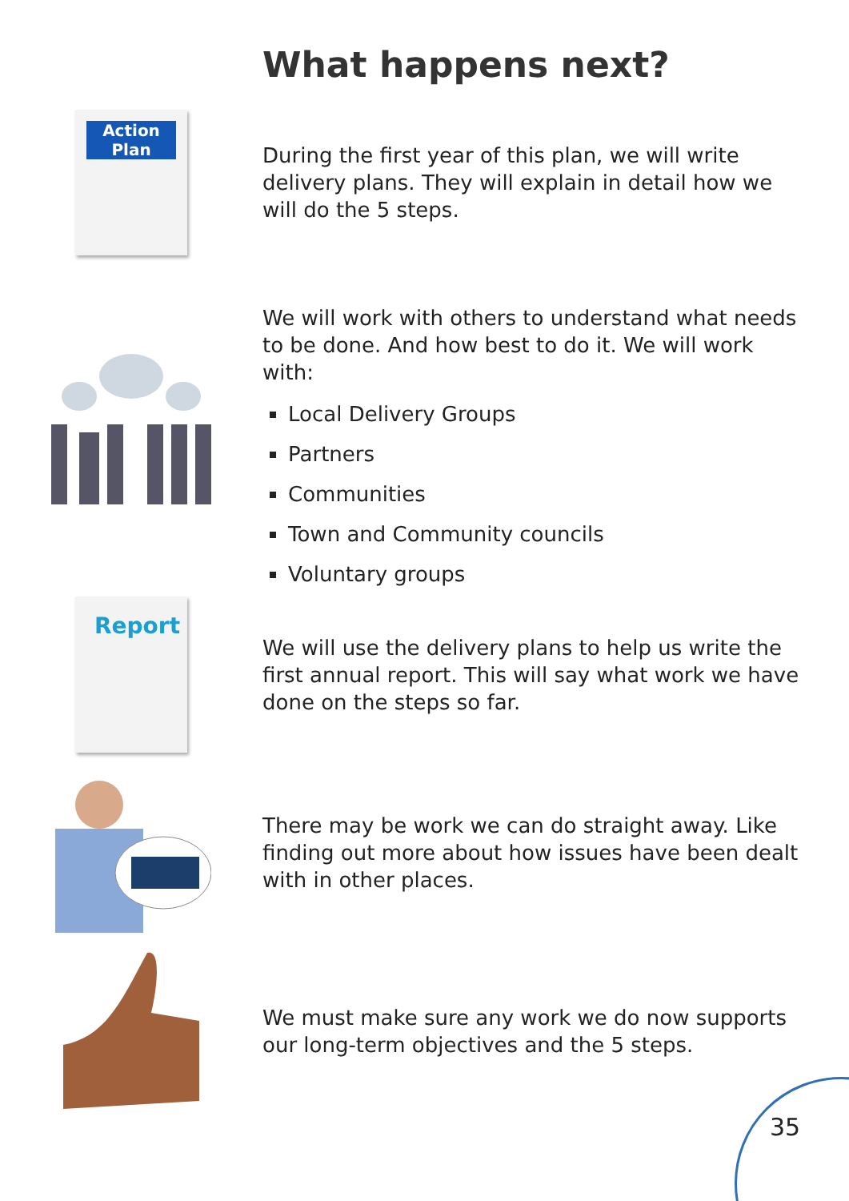What happens next?
Action
Plan
During the first year of this plan, we will write delivery plans. They will explain in detail how we will do the 5 steps.
We will work with others to understand what needs to be done. And how best to do it. We will work with:
Local Delivery Groups
Partners
Communities
Town and Community councils
Voluntary groups
Report
We will use the delivery plans to help us write the first annual report. This will say what work we have done on the steps so far.
There may be work we can do straight away. Like finding out more about how issues have been dealt with in other places.
We must make sure any work we do now supports our long-term objectives and the 5 steps.
35